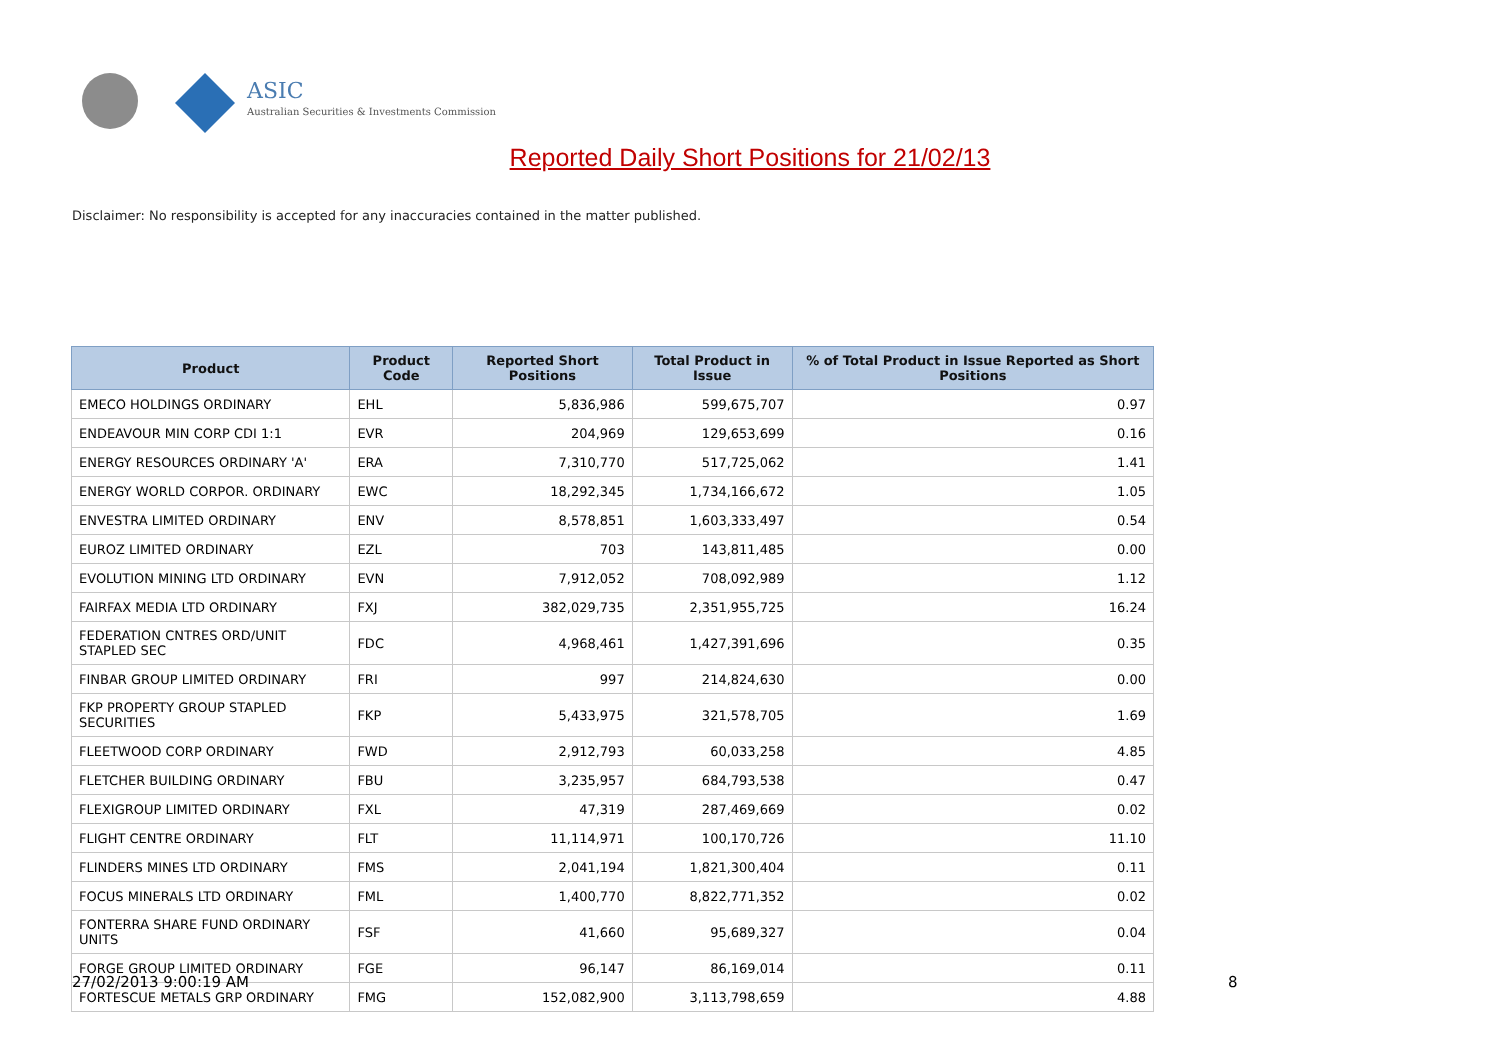ASIC
Australian Securities & Investments Commission
Reported Daily Short Positions for 21/02/13
Disclaimer: No responsibility is accepted for any inaccuracies contained in the matter published.
| Product | Product Code | Reported Short Positions | Total Product in Issue | % of Total Product in Issue Reported as Short Positions |
| --- | --- | --- | --- | --- |
| EMECO HOLDINGS ORDINARY | EHL | 5,836,986 | 599,675,707 | 0.97 |
| ENDEAVOUR MIN CORP CDI 1:1 | EVR | 204,969 | 129,653,699 | 0.16 |
| ENERGY RESOURCES ORDINARY 'A' | ERA | 7,310,770 | 517,725,062 | 1.41 |
| ENERGY WORLD CORPOR. ORDINARY | EWC | 18,292,345 | 1,734,166,672 | 1.05 |
| ENVESTRA LIMITED ORDINARY | ENV | 8,578,851 | 1,603,333,497 | 0.54 |
| EUROZ LIMITED ORDINARY | EZL | 703 | 143,811,485 | 0.00 |
| EVOLUTION MINING LTD ORDINARY | EVN | 7,912,052 | 708,092,989 | 1.12 |
| FAIRFAX MEDIA LTD ORDINARY | FXJ | 382,029,735 | 2,351,955,725 | 16.24 |
| FEDERATION CNTRES ORD/UNIT STAPLED SEC | FDC | 4,968,461 | 1,427,391,696 | 0.35 |
| FINBAR GROUP LIMITED ORDINARY | FRI | 997 | 214,824,630 | 0.00 |
| FKP PROPERTY GROUP STAPLED SECURITIES | FKP | 5,433,975 | 321,578,705 | 1.69 |
| FLEETWOOD CORP ORDINARY | FWD | 2,912,793 | 60,033,258 | 4.85 |
| FLETCHER BUILDING ORDINARY | FBU | 3,235,957 | 684,793,538 | 0.47 |
| FLEXIGROUP LIMITED ORDINARY | FXL | 47,319 | 287,469,669 | 0.02 |
| FLIGHT CENTRE ORDINARY | FLT | 11,114,971 | 100,170,726 | 11.10 |
| FLINDERS MINES LTD ORDINARY | FMS | 2,041,194 | 1,821,300,404 | 0.11 |
| FOCUS MINERALS LTD ORDINARY | FML | 1,400,770 | 8,822,771,352 | 0.02 |
| FONTERRA SHARE FUND ORDINARY UNITS | FSF | 41,660 | 95,689,327 | 0.04 |
| FORGE GROUP LIMITED ORDINARY | FGE | 96,147 | 86,169,014 | 0.11 |
| FORTESCUE METALS GRP ORDINARY | FMG | 152,082,900 | 3,113,798,659 | 4.88 |
27/02/2013 9:00:19 AM 8